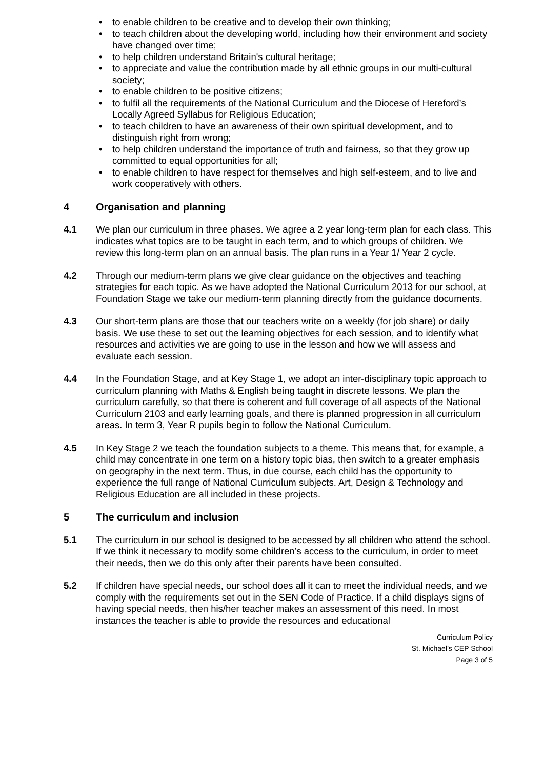• to enable children to be creative and to develop their own thinking;
• to teach children about the developing world, including how their environment and society have changed over time;
• to help children understand Britain's cultural heritage;
• to appreciate and value the contribution made by all ethnic groups in our multi-cultural society;
• to enable children to be positive citizens;
• to fulfil all the requirements of the National Curriculum and the Diocese of Hereford’s Locally Agreed Syllabus for Religious Education;
• to teach children to have an awareness of their own spiritual development, and to distinguish right from wrong;
• to help children understand the importance of truth and fairness, so that they grow up committed to equal opportunities for all;
• to enable children to have respect for themselves and high self-esteem, and to live and work cooperatively with others.
4 Organisation and planning
4.1 We plan our curriculum in three phases. We agree a 2 year long-term plan for each class. This indicates what topics are to be taught in each term, and to which groups of children. We review this long-term plan on an annual basis. The plan runs in a Year 1/ Year 2 cycle.
4.2 Through our medium-term plans we give clear guidance on the objectives and teaching strategies for each topic. As we have adopted the National Curriculum 2013 for our school, at Foundation Stage we take our medium-term planning directly from the guidance documents.
4.3 Our short-term plans are those that our teachers write on a weekly (for job share) or daily basis. We use these to set out the learning objectives for each session, and to identify what resources and activities we are going to use in the lesson and how we will assess and evaluate each session.
4.4 In the Foundation Stage, and at Key Stage 1, we adopt an inter-disciplinary topic approach to curriculum planning with Maths & English being taught in discrete lessons. We plan the curriculum carefully, so that there is coherent and full coverage of all aspects of the National Curriculum 2103 and early learning goals, and there is planned progression in all curriculum areas. In term 3, Year R pupils begin to follow the National Curriculum.
4.5 In Key Stage 2 we teach the foundation subjects to a theme. This means that, for example, a child may concentrate in one term on a history topic bias, then switch to a greater emphasis on geography in the next term. Thus, in due course, each child has the opportunity to experience the full range of National Curriculum subjects. Art, Design & Technology and Religious Education are all included in these projects.
5 The curriculum and inclusion
5.1 The curriculum in our school is designed to be accessed by all children who attend the school. If we think it necessary to modify some children’s access to the curriculum, in order to meet their needs, then we do this only after their parents have been consulted.
5.2 If children have special needs, our school does all it can to meet the individual needs, and we comply with the requirements set out in the SEN Code of Practice. If a child displays signs of having special needs, then his/her teacher makes an assessment of this need. In most instances the teacher is able to provide the resources and educational
Curriculum Policy
St. Michael’s CEP School
Page 3 of 5